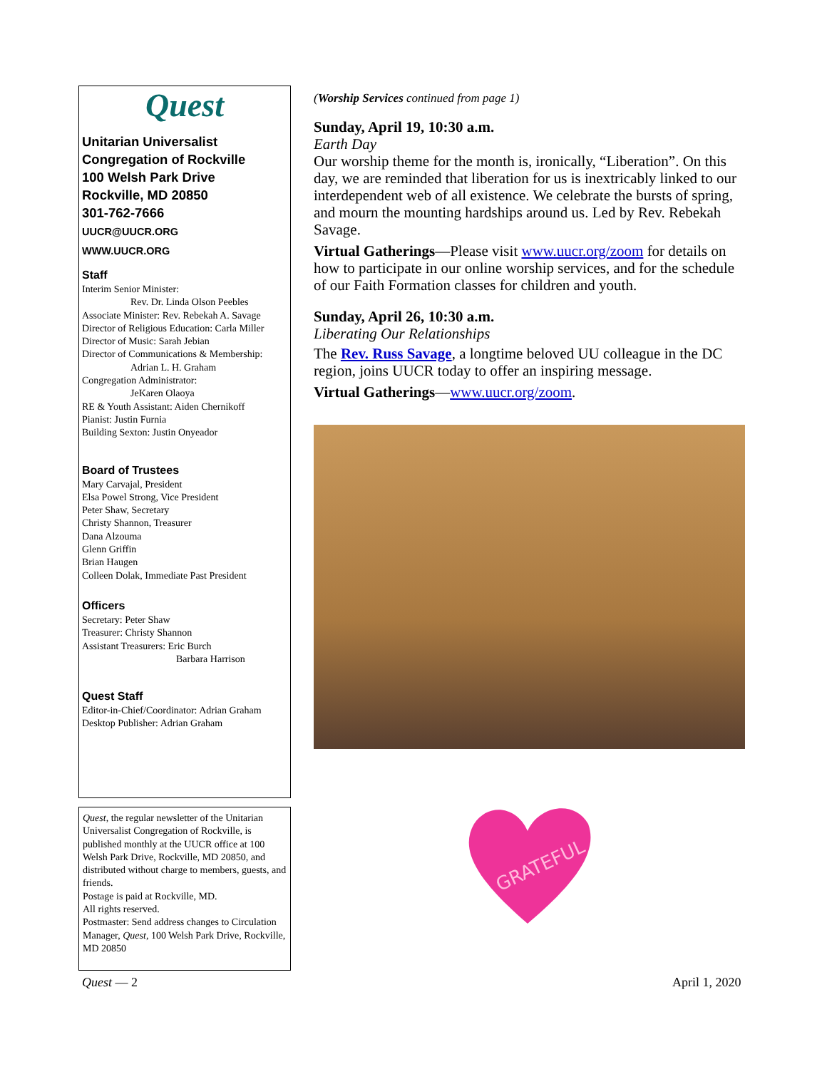Quest
Unitarian Universalist
Congregation of Rockville
100 Welsh Park Drive
Rockville, MD 20850
301-762-7666
UUCR@UUCR.ORG
WWW.UUCR.ORG
Staff
Interim Senior Minister:
Rev. Dr. Linda Olson Peebles
Associate Minister: Rev. Rebekah A. Savage
Director of Religious Education: Carla Miller
Director of Music: Sarah Jebian
Director of Communications & Membership:
Adrian L. H. Graham
Congregation Administrator:
JeKaren Olaoya
RE & Youth Assistant: Aiden Chernikoff
Pianist: Justin Furnia
Building Sexton: Justin Onyeador
Board of Trustees
Mary Carvajal, President
Elsa Powel Strong, Vice President
Peter Shaw, Secretary
Christy Shannon, Treasurer
Dana Alzouma
Glenn Griffin
Brian Haugen
Colleen Dolak, Immediate Past President
Officers
Secretary: Peter Shaw
Treasurer: Christy Shannon
Assistant Treasurers: Eric Burch
Barbara Harrison
Quest Staff
Editor-in-Chief/Coordinator: Adrian Graham
Desktop Publisher: Adrian Graham
Quest, the regular newsletter of the Unitarian Universalist Congregation of Rockville, is published monthly at the UUCR office at 100 Welsh Park Drive, Rockville, MD 20850, and distributed without charge to members, guests, and friends.
Postage is paid at Rockville, MD.
All rights reserved.
Postmaster: Send address changes to Circulation Manager, Quest, 100 Welsh Park Drive, Rockville, MD 20850
(Worship Services continued from page 1)
Sunday, April 19, 10:30 a.m.
Earth Day
Our worship theme for the month is, ironically, “Liberation”. On this day, we are reminded that liberation for us is inextricably linked to our interdependent web of all existence. We celebrate the bursts of spring, and mourn the mounting hardships around us. Led by Rev. Rebekah Savage.
Virtual Gatherings—Please visit www.uucr.org/zoom for details on how to participate in our online worship services, and for the schedule of our Faith Formation classes for children and youth.
Sunday, April 26, 10:30 a.m.
Liberating Our Relationships
The Rev. Russ Savage, a longtime beloved UU colleague in the DC region, joins UUCR today to offer an inspiring message.
Virtual Gatherings—www.uucr.org/zoom.
GRATEFUL
Quest — 2 April 1, 2020